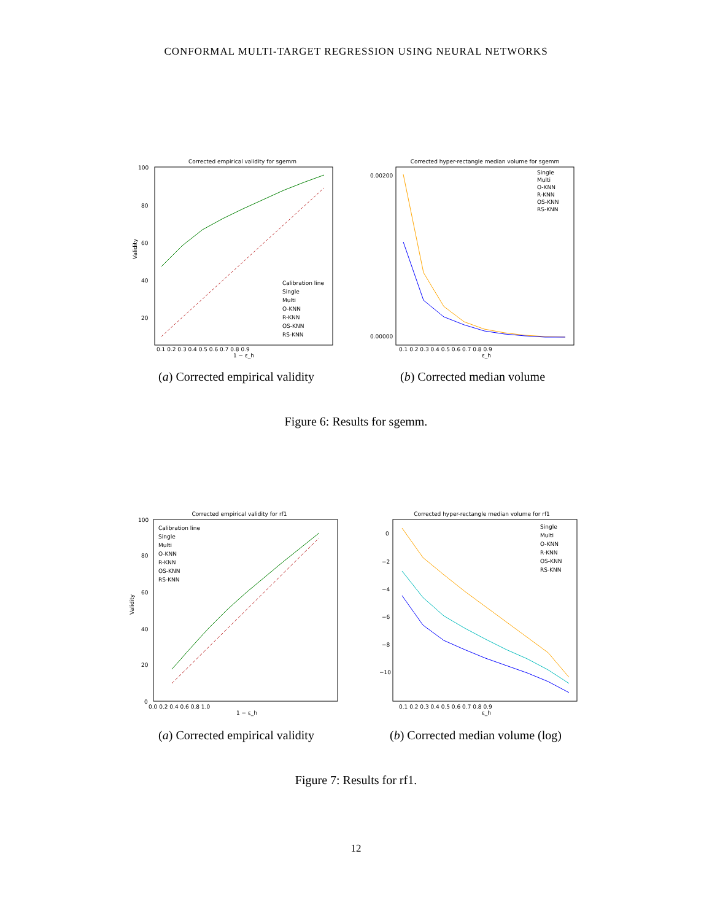CONFORMAL MULTI-TARGET REGRESSION USING NEURAL NETWORKS
Corrected empirical validity for sgemm
100
80
60
40
20
0.1 0.2 0.3 0.4 0.5 0.6 0.7 0.8 0.9
1 − ε_h
Calibration line
Single
Multi
O-KNN
R-KNN
OS-KNN
RS-KNN
Validity
(a) Corrected empirical validity
Corrected hyper-rectangle median volume for sgemm
0.00200
0.00000
Single
Multi
O-KNN
R-KNN
OS-KNN
RS-KNN
0.1 0.2 0.3 0.4 0.5 0.6 0.7 0.8 0.9
ε_h
(b) Corrected median volume
Figure 6: Results for sgemm.
Corrected empirical validity for rf1
100
80
60
40
20
0
Calibration line
Single
Multi
O-KNN
R-KNN
OS-KNN
RS-KNN
0.0 0.2 0.4 0.6 0.8 1.0
1 − ε_h
Validity
(a) Corrected empirical validity
Corrected hyper-rectangle median volume for rf1
0
−2
−4
−6
−8
−10
Single
Multi
O-KNN
R-KNN
OS-KNN
RS-KNN
0.1 0.2 0.3 0.4 0.5 0.6 0.7 0.8 0.9
ε_h
(b) Corrected median volume (log)
Figure 7: Results for rf1.
12